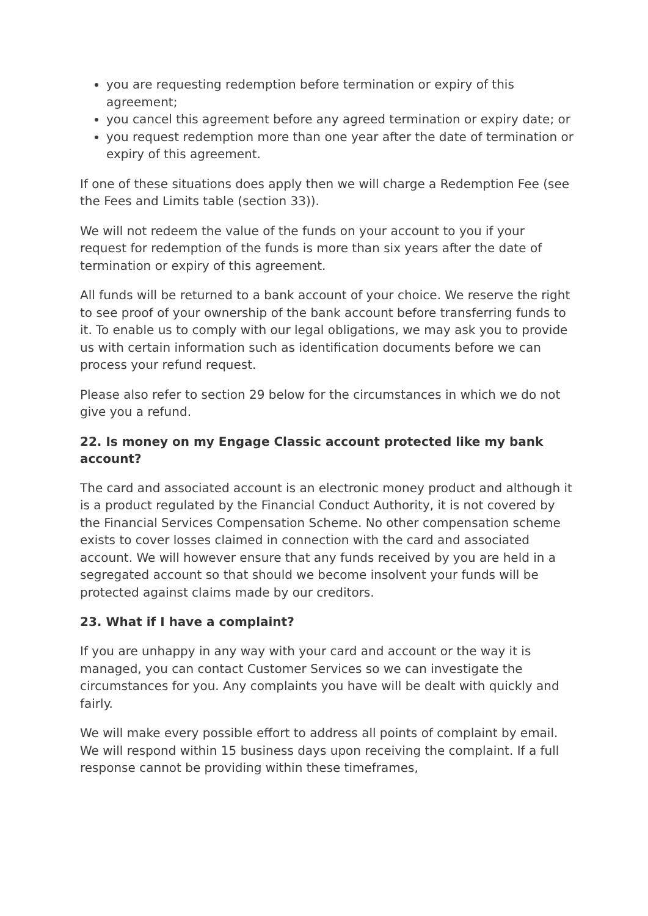you are requesting redemption before termination or expiry of this agreement;
you cancel this agreement before any agreed termination or expiry date; or
you request redemption more than one year after the date of termination or expiry of this agreement.
If one of these situations does apply then we will charge a Redemption Fee (see the Fees and Limits table (section 33)).
We will not redeem the value of the funds on your account to you if your request for redemption of the funds is more than six years after the date of termination or expiry of this agreement.
All funds will be returned to a bank account of your choice. We reserve the right to see proof of your ownership of the bank account before transferring funds to it. To enable us to comply with our legal obligations, we may ask you to provide us with certain information such as identification documents before we can process your refund request.
Please also refer to section 29 below for the circumstances in which we do not give you a refund.
22. Is money on my Engage Classic account protected like my bank account?
The card and associated account is an electronic money product and although it is a product regulated by the Financial Conduct Authority, it is not covered by the Financial Services Compensation Scheme. No other compensation scheme exists to cover losses claimed in connection with the card and associated account. We will however ensure that any funds received by you are held in a segregated account so that should we become insolvent your funds will be protected against claims made by our creditors.
23. What if I have a complaint?
If you are unhappy in any way with your card and account or the way it is managed, you can contact Customer Services so we can investigate the circumstances for you. Any complaints you have will be dealt with quickly and fairly.
We will make every possible effort to address all points of complaint by email. We will respond within 15 business days upon receiving the complaint. If a full response cannot be providing within these timeframes,